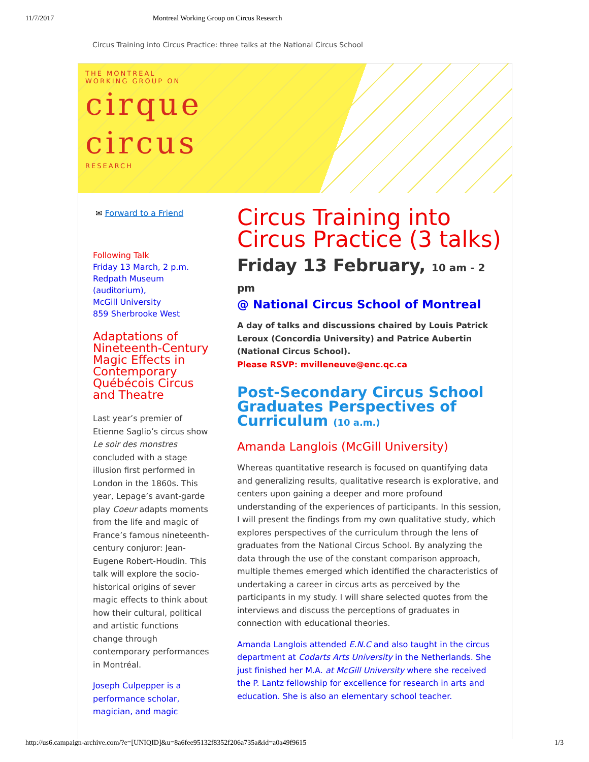11/7/2017 Montreal Working Group on Circus Research
Circus Training into Circus Practice: three talks at the National Circus School
THE MONTREAL
WORKING GROUP ON
cirque
circus
RESEARCH
✉ Forward to a Friend
Following Talk
Friday 13 March, 2 p.m.
Redpath Museum (auditorium),
McGill University
859 Sherbrooke West
Adaptations of Nineteenth-Century Magic Effects in Contemporary Québécois Circus and Theatre
Last year’s premier of Etienne Saglio’s circus show Le soir des monstres concluded with a stage illusion first performed in London in the 1860s. This year, Lepage’s avant-garde play Coeur adapts moments from the life and magic of France’s famous nineteenth-century conjuror: Jean-Eugene Robert-Houdin. This talk will explore the socio-historical origins of sever magic effects to think about how their cultural, political and artistic functions change through contemporary performances in Montréal.
Joseph Culpepper is a performance scholar, magician, and magic
Circus Training into Circus Practice (3 talks)
Friday 13 February, 10 am - 2 pm
@ National Circus School of Montreal
A day of talks and discussions chaired by Louis Patrick Leroux (Concordia University) and Patrice Aubertin (National Circus School).
Please RSVP: mvilleneuve@enc.qc.ca
Post-Secondary Circus School Graduates Perspectives of Curriculum (10 a.m.)
Amanda Langlois (McGill University)
Whereas quantitative research is focused on quantifying data and generalizing results, qualitative research is explorative, and centers upon gaining a deeper and more profound understanding of the experiences of participants. In this session, I will present the findings from my own qualitative study, which explores perspectives of the curriculum through the lens of graduates from the National Circus School. By analyzing the data through the use of the constant comparison approach, multiple themes emerged which identified the characteristics of undertaking a career in circus arts as perceived by the participants in my study. I will share selected quotes from the interviews and discuss the perceptions of graduates in connection with educational theories.
Amanda Langlois attended E.N.C and also taught in the circus department at Codarts Arts University in the Netherlands. She just finished her M.A. at McGill University where she received the P. Lantz fellowship for excellence for research in arts and education. She is also an elementary school teacher.
http://us6.campaign-archive.com/?e=[UNIQID]&u=8a6fee95132f8352f206a735a&id=a0a49f9615 1/3